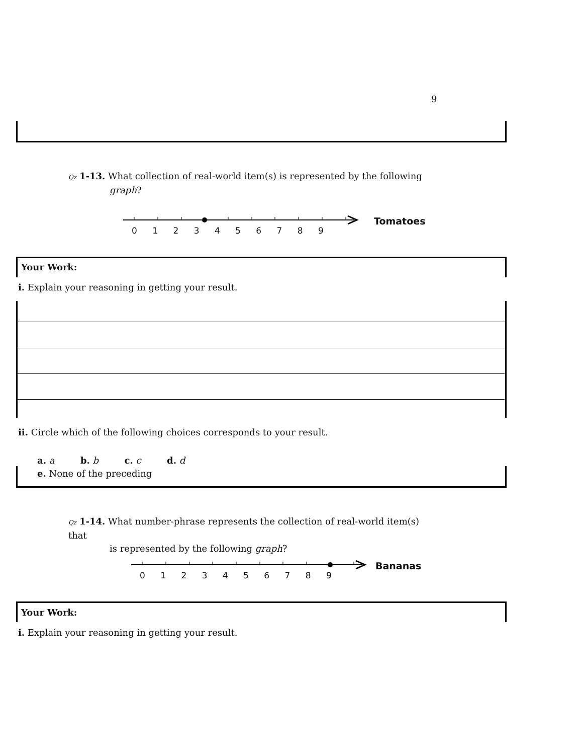9
Qz 1-13. What collection of real-world item(s) is represented by the following
graph?
0 1 2 3 4 5 6 7 8 9
Tomatoes
Your Work:
i. Explain your reasoning in getting your result.
ii. Circle which of the following choices corresponds to your result.
a. a b. b c. c d. d
e. None of the preceding
Qz 1-14. What number-phrase represents the collection of real-world item(s) that
is represented by the following graph?
0 1 2 3 4 5 6 7 8 9
Bananas
Your Work:
i. Explain your reasoning in getting your result.